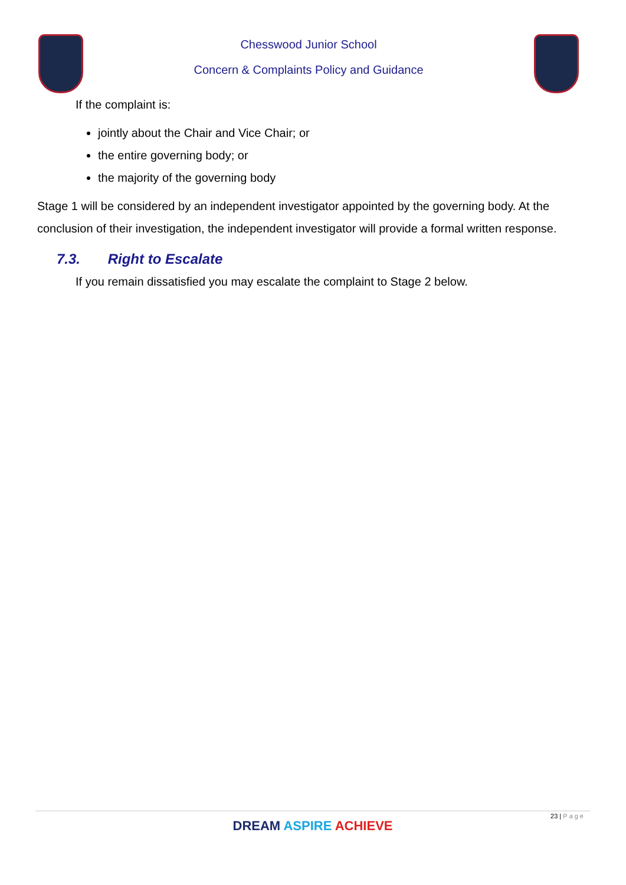Chesswood Junior School
Concern & Complaints Policy and Guidance
If the complaint is:
jointly about the Chair and Vice Chair; or
the entire governing body; or
the majority of the governing body
Stage 1 will be considered by an independent investigator appointed by the governing body. At the conclusion of their investigation, the independent investigator will provide a formal written response.
7.3. Right to Escalate
If you remain dissatisfied you may escalate the complaint to Stage 2 below.
23 | Page
DREAM ASPIRE ACHIEVE